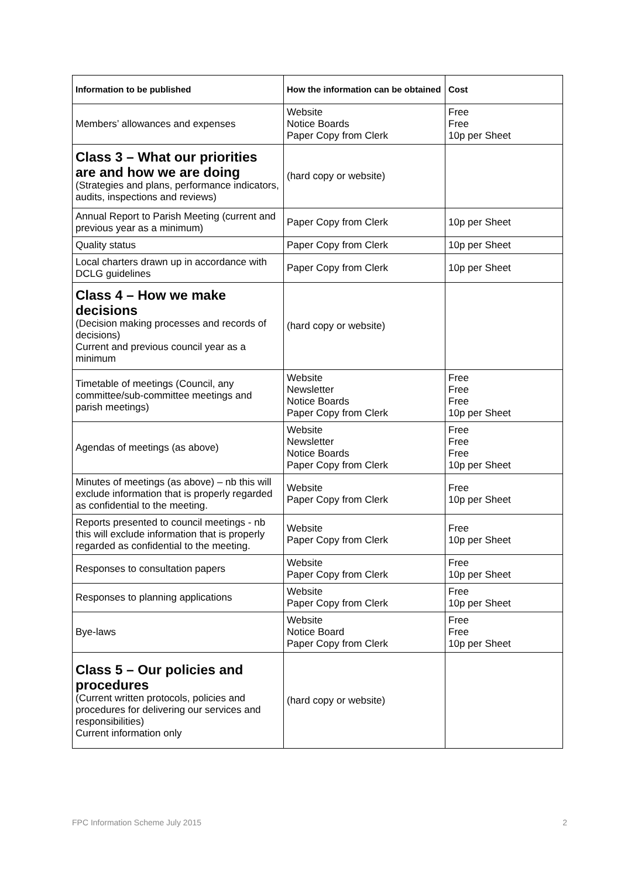| Information to be published | How the information can be obtained | Cost |
| --- | --- | --- |
| Members’ allowances and expenses | Website Notice Boards Paper Copy from Clerk | Free Free 10p per Sheet |
| Class 3 – What our priorities are and how we are doing (Strategies and plans, performance indicators, audits, inspections and reviews) | (hard copy or website) | |
| Annual Report to Parish Meeting (current and previous year as a minimum) | Paper Copy from Clerk | 10p per Sheet |
| Quality status | Paper Copy from Clerk | 10p per Sheet |
| Local charters drawn up in accordance with DCLG guidelines | Paper Copy from Clerk | 10p per Sheet |
| Class 4 – How we make decisions (Decision making processes and records of decisions) Current and previous council year as a minimum | (hard copy or website) | |
| Timetable of meetings (Council, any committee/sub-committee meetings and parish meetings) | Website Newsletter Notice Boards Paper Copy from Clerk | Free Free Free 10p per Sheet |
| Agendas of meetings (as above) | Website Newsletter Notice Boards Paper Copy from Clerk | Free Free Free 10p per Sheet |
| Minutes of meetings (as above) – nb this will exclude information that is properly regarded as confidential to the meeting. | Website Paper Copy from Clerk | Free 10p per Sheet |
| Reports presented to council meetings - nb this will exclude information that is properly regarded as confidential to the meeting. | Website Paper Copy from Clerk | Free 10p per Sheet |
| Responses to consultation papers | Website Paper Copy from Clerk | Free 10p per Sheet |
| Responses to planning applications | Website Paper Copy from Clerk | Free 10p per Sheet |
| Bye-laws | Website Notice Board Paper Copy from Clerk | Free Free 10p per Sheet |
| Class 5 – Our policies and procedures (Current written protocols, policies and procedures for delivering our services and responsibilities) Current information only | (hard copy or website) | |
FPC Information Scheme July 2015 2